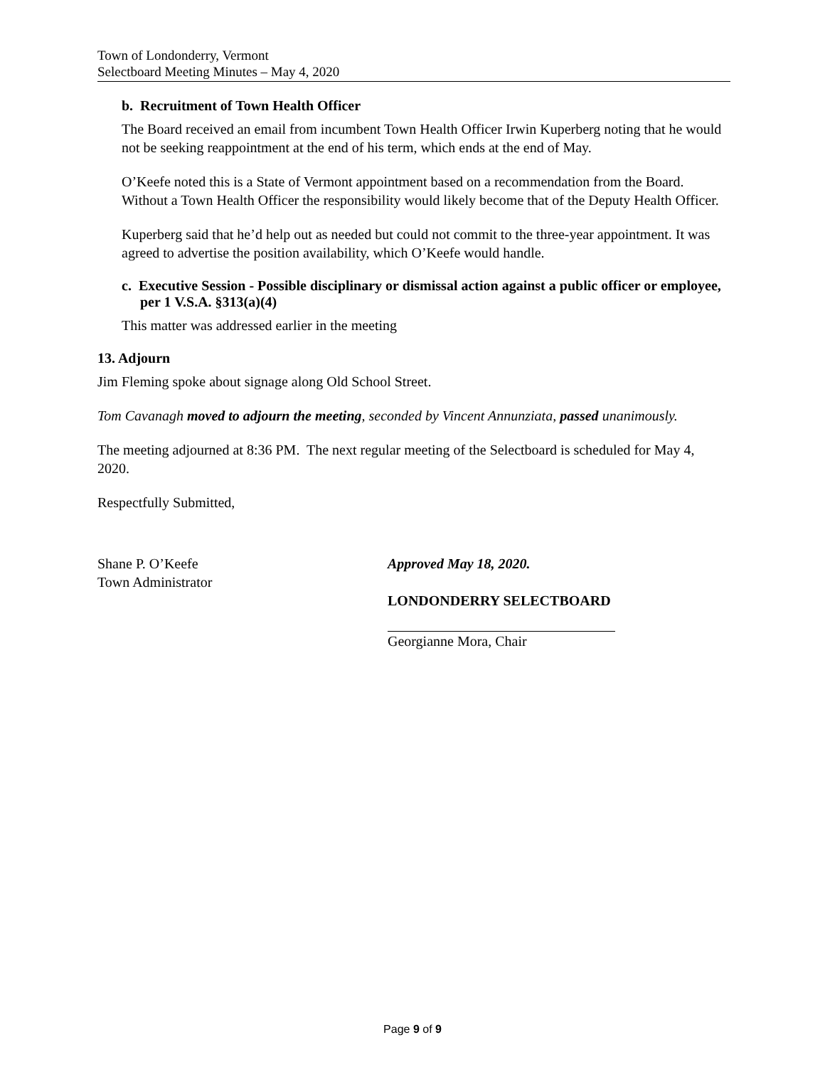Town of Londonderry, Vermont
Selectboard Meeting Minutes – May 4, 2020
b. Recruitment of Town Health Officer
The Board received an email from incumbent Town Health Officer Irwin Kuperberg noting that he would not be seeking reappointment at the end of his term, which ends at the end of May.
O’Keefe noted this is a State of Vermont appointment based on a recommendation from the Board. Without a Town Health Officer the responsibility would likely become that of the Deputy Health Officer.
Kuperberg said that he’d help out as needed but could not commit to the three-year appointment. It was agreed to advertise the position availability, which O’Keefe would handle.
c. Executive Session - Possible disciplinary or dismissal action against a public officer or employee, per 1 V.S.A. §313(a)(4)
This matter was addressed earlier in the meeting
13. Adjourn
Jim Fleming spoke about signage along Old School Street.
Tom Cavanagh moved to adjourn the meeting, seconded by Vincent Annunziata, passed unanimously.
The meeting adjourned at 8:36 PM. The next regular meeting of the Selectboard is scheduled for May 4, 2020.
Respectfully Submitted,
Shane P. O’Keefe
Town Administrator
Approved May 18, 2020.
LONDONDERRY SELECTBOARD
Georgianne Mora, Chair
Page 9 of 9